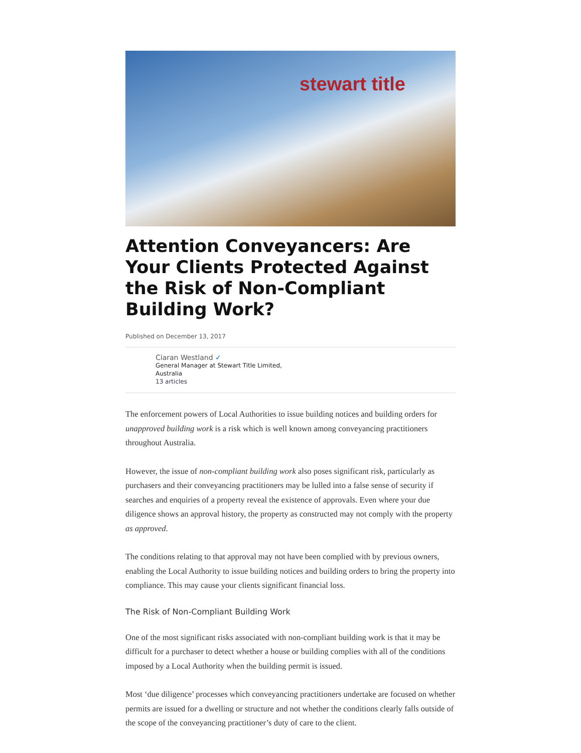stewart title
Attention Conveyancers: Are Your Clients Protected Against the Risk of Non-Compliant Building Work?
Published on December 13, 2017
Ciaran Westland ✓
General Manager at Stewart Title Limited,
Australia
13 articles
The enforcement powers of Local Authorities to issue building notices and building orders for unapproved building work is a risk which is well known among conveyancing practitioners throughout Australia.
However, the issue of non-compliant building work also poses significant risk, particularly as purchasers and their conveyancing practitioners may be lulled into a false sense of security if searches and enquiries of a property reveal the existence of approvals. Even where your due diligence shows an approval history, the property as constructed may not comply with the property as approved.
The conditions relating to that approval may not have been complied with by previous owners, enabling the Local Authority to issue building notices and building orders to bring the property into compliance. This may cause your clients significant financial loss.
The Risk of Non-Compliant Building Work
One of the most significant risks associated with non-compliant building work is that it may be difficult for a purchaser to detect whether a house or building complies with all of the conditions imposed by a Local Authority when the building permit is issued.
Most ‘due diligence’ processes which conveyancing practitioners undertake are focused on whether permits are issued for a dwelling or structure and not whether the conditions clearly falls outside of the scope of the conveyancing practitioner’s duty of care to the client.